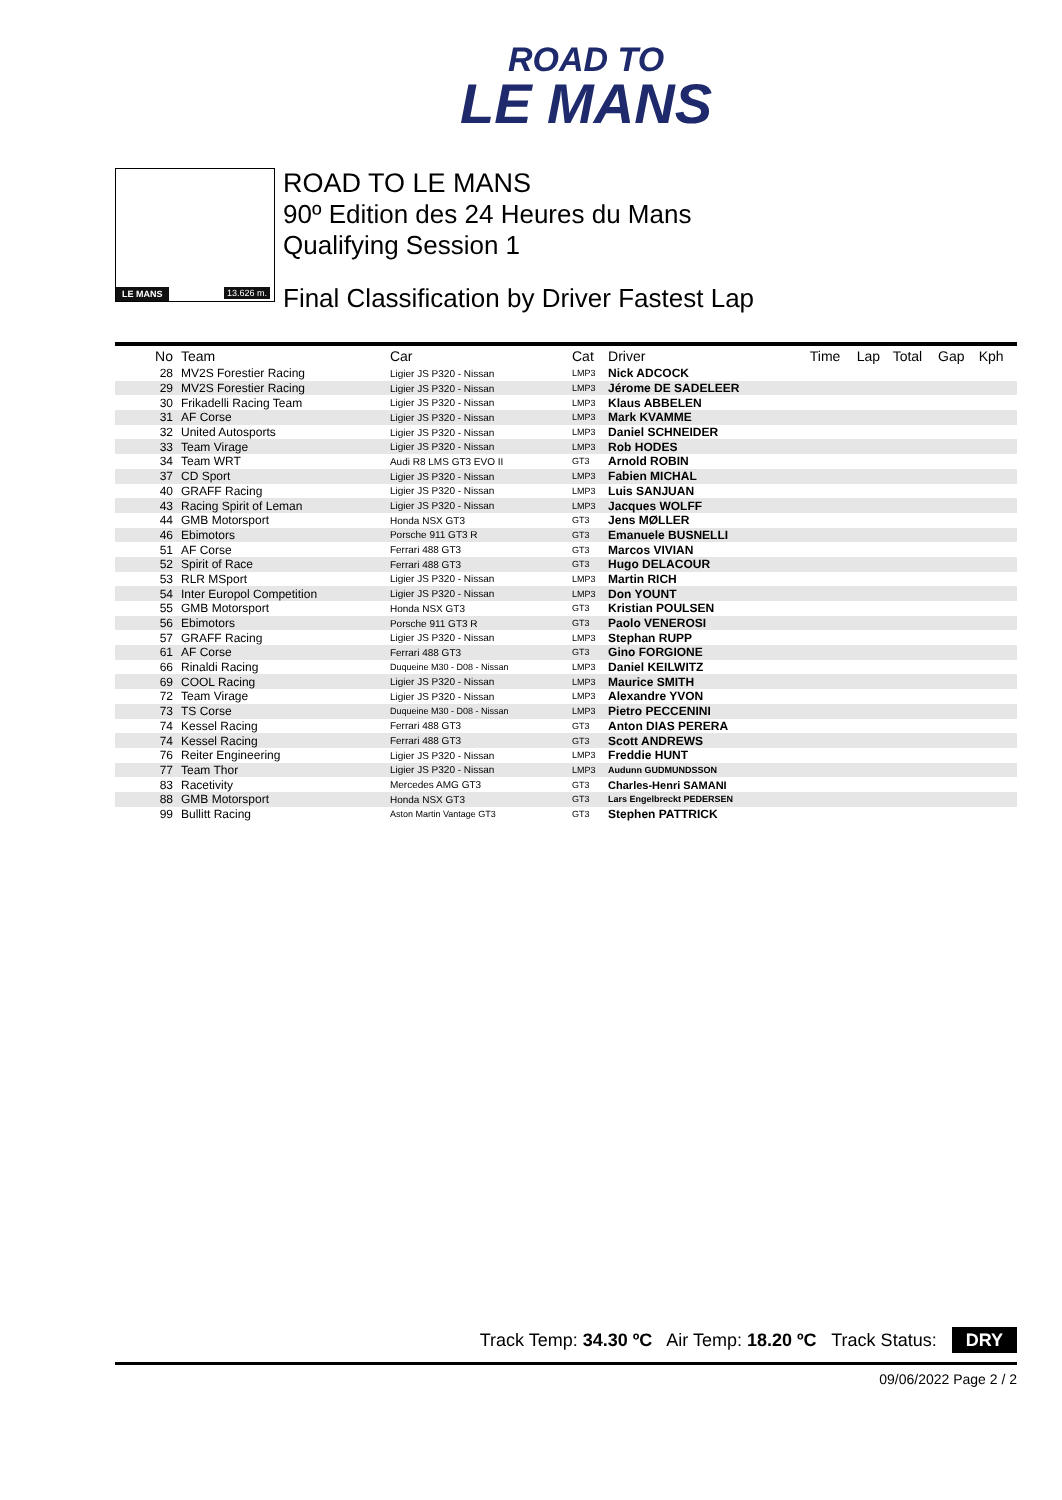ROAD TO
LE MANS
LE MANS 13.626 m.
ROAD TO LE MANS
90º Edition des 24 Heures du Mans
Qualifying Session 1
Final Classification by Driver Fastest Lap
| No | Team | Car | Cat | Driver | Time | Lap | Total | Gap | Kph |
| --- | --- | --- | --- | --- | --- | --- | --- | --- | --- |
| 28 | MV2S Forestier Racing | Ligier JS P320 - Nissan | LMP3 | Nick ADCOCK | | | | | |
| 29 | MV2S Forestier Racing | Ligier JS P320 - Nissan | LMP3 | Jérome DE SADELEER | | | | | |
| 30 | Frikadelli Racing Team | Ligier JS P320 - Nissan | LMP3 | Klaus ABBELEN | | | | | |
| 31 | AF Corse | Ligier JS P320 - Nissan | LMP3 | Mark KVAMME | | | | | |
| 32 | United Autosports | Ligier JS P320 - Nissan | LMP3 | Daniel SCHNEIDER | | | | | |
| 33 | Team Virage | Ligier JS P320 - Nissan | LMP3 | Rob HODES | | | | | |
| 34 | Team WRT | Audi R8 LMS GT3 EVO II | GT3 | Arnold ROBIN | | | | | |
| 37 | CD Sport | Ligier JS P320 - Nissan | LMP3 | Fabien MICHAL | | | | | |
| 40 | GRAFF Racing | Ligier JS P320 - Nissan | LMP3 | Luis SANJUAN | | | | | |
| 43 | Racing Spirit of Leman | Ligier JS P320 - Nissan | LMP3 | Jacques WOLFF | | | | | |
| 44 | GMB Motorsport | Honda NSX GT3 | GT3 | Jens MØLLER | | | | | |
| 46 | Ebimotors | Porsche 911 GT3 R | GT3 | Emanuele BUSNELLI | | | | | |
| 51 | AF Corse | Ferrari 488 GT3 | GT3 | Marcos VIVIAN | | | | | |
| 52 | Spirit of Race | Ferrari 488 GT3 | GT3 | Hugo DELACOUR | | | | | |
| 53 | RLR MSport | Ligier JS P320 - Nissan | LMP3 | Martin RICH | | | | | |
| 54 | Inter Europol Competition | Ligier JS P320 - Nissan | LMP3 | Don YOUNT | | | | | |
| 55 | GMB Motorsport | Honda NSX GT3 | GT3 | Kristian POULSEN | | | | | |
| 56 | Ebimotors | Porsche 911 GT3 R | GT3 | Paolo VENEROSI | | | | | |
| 57 | GRAFF Racing | Ligier JS P320 - Nissan | LMP3 | Stephan RUPP | | | | | |
| 61 | AF Corse | Ferrari 488 GT3 | GT3 | Gino FORGIONE | | | | | |
| 66 | Rinaldi Racing | Duqueine M30 - D08 - Nissan | LMP3 | Daniel KEILWITZ | | | | | |
| 69 | COOL Racing | Ligier JS P320 - Nissan | LMP3 | Maurice SMITH | | | | | |
| 72 | Team Virage | Ligier JS P320 - Nissan | LMP3 | Alexandre YVON | | | | | |
| 73 | TS Corse | Duqueine M30 - D08 - Nissan | LMP3 | Pietro PECCENINI | | | | | |
| 74 | Kessel Racing | Ferrari 488 GT3 | GT3 | Anton DIAS PERERA | | | | | |
| 74 | Kessel Racing | Ferrari 488 GT3 | GT3 | Scott ANDREWS | | | | | |
| 76 | Reiter Engineering | Ligier JS P320 - Nissan | LMP3 | Freddie HUNT | | | | | |
| 77 | Team Thor | Ligier JS P320 - Nissan | LMP3 | Audunn GUDMUNDSSON | | | | | |
| 83 | Racetivity | Mercedes AMG GT3 | GT3 | Charles-Henri SAMANI | | | | | |
| 88 | GMB Motorsport | Honda NSX GT3 | GT3 | Lars Engelbreckt PEDERSEN | | | | | |
| 99 | Bullitt Racing | Aston Martin Vantage GT3 | GT3 | Stephen PATTRICK | | | | | |
Track Temp: 34.30 ºC Air Temp: 18.20 ºC Track Status: DRY
09/06/2022 Page 2 / 2